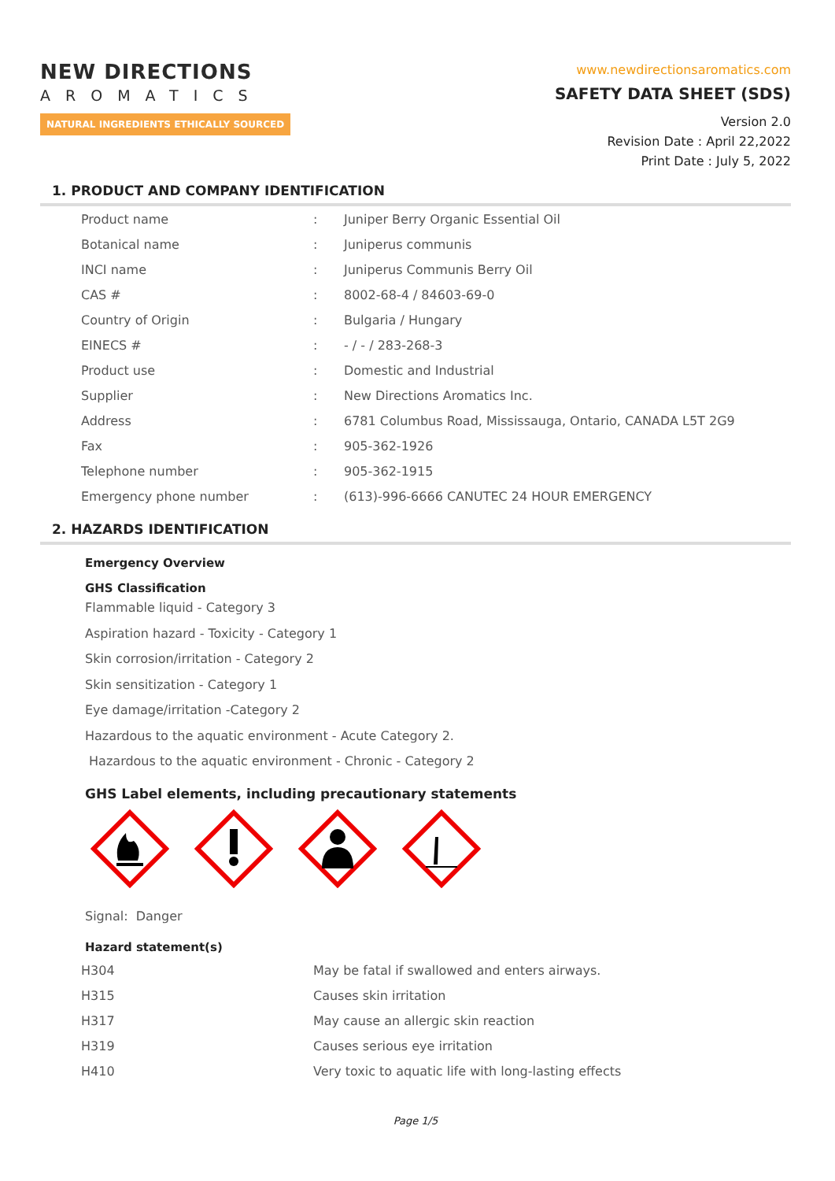NEW DIRECTIONS
AROMATICS
NATURAL INGREDIENTS ETHICALLY SOURCED
www.newdirectionsaromatics.com
SAFETY DATA SHEET (SDS)
Version 2.0
Revision Date : April 22,2022
Print Date : July 5, 2022
1. PRODUCT AND COMPANY IDENTIFICATION
| Product name | : | Juniper Berry Organic Essential Oil |
| Botanical name | : | Juniperus communis |
| INCI name | : | Juniperus Communis Berry Oil |
| CAS # | : | 8002-68-4 / 84603-69-0 |
| Country of Origin | : | Bulgaria / Hungary |
| EINECS # | : | - / - / 283-268-3 |
| Product use | : | Domestic and Industrial |
| Supplier | : | New Directions Aromatics Inc. |
| Address | : | 6781 Columbus Road, Mississauga, Ontario, CANADA L5T 2G9 |
| Fax | : | 905-362-1926 |
| Telephone number | : | 905-362-1915 |
| Emergency phone number | : | (613)-996-6666 CANUTEC 24 HOUR EMERGENCY |
2. HAZARDS IDENTIFICATION
Emergency Overview
GHS Classification
Flammable liquid - Category 3
Aspiration hazard - Toxicity - Category 1
Skin corrosion/irritation - Category 2
Skin sensitization - Category 1
Eye damage/irritation -Category 2
Hazardous to the aquatic environment - Acute Category 2.
Hazardous to the aquatic environment - Chronic - Category 2
GHS Label elements, including precautionary statements
Signal: Danger
Hazard statement(s)
| H304 | May be fatal if swallowed and enters airways. |
| H315 | Causes skin irritation |
| H317 | May cause an allergic skin reaction |
| H319 | Causes serious eye irritation |
| H410 | Very toxic to aquatic life with long-lasting effects |
Page 1/5